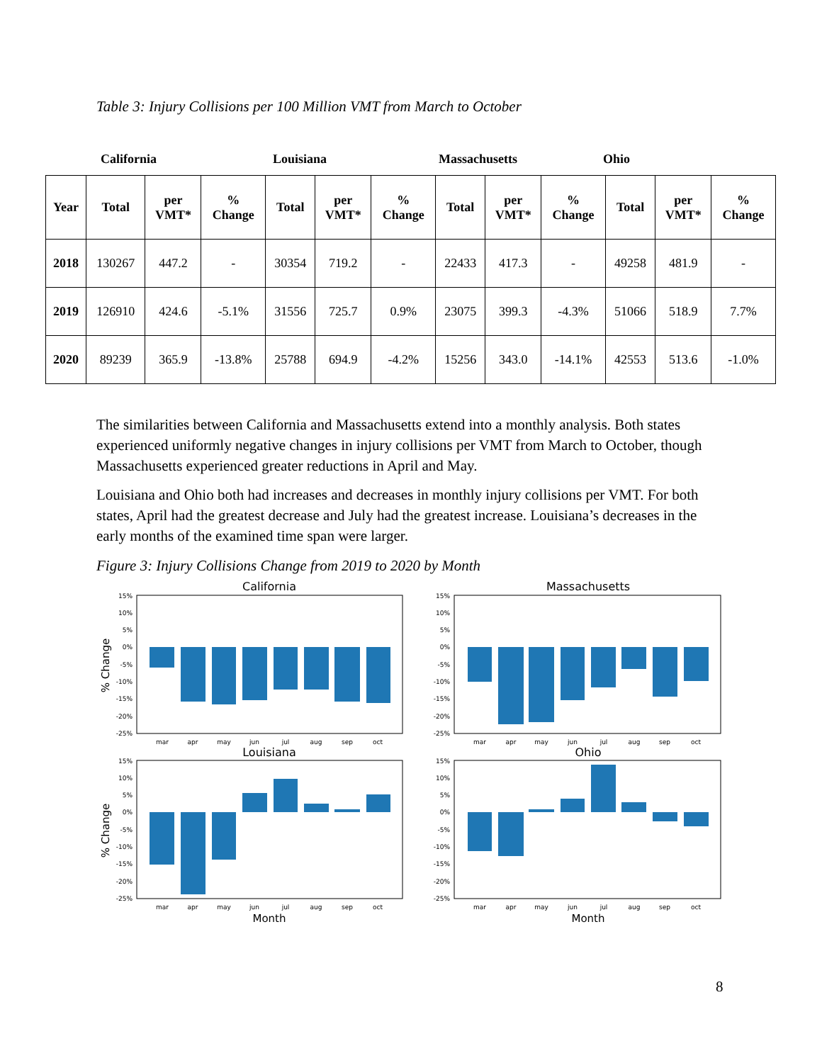Table 3: Injury Collisions per 100 Million VMT from March to October
California Louisiana Massachusetts Ohio
| Year | Total | per VMT* | % Change | Total | per VMT* | % Change | Total | per VMT* | % Change | Total | per VMT* | % Change |
| --- | --- | --- | --- | --- | --- | --- | --- | --- | --- | --- | --- | --- |
| 2018 | 130267 | 447.2 | - | 30354 | 719.2 | - | 22433 | 417.3 | - | 49258 | 481.9 | - |
| 2019 | 126910 | 424.6 | -5.1% | 31556 | 725.7 | 0.9% | 23075 | 399.3 | -4.3% | 51066 | 518.9 | 7.7% |
| 2020 | 89239 | 365.9 | -13.8% | 25788 | 694.9 | -4.2% | 15256 | 343.0 | -14.1% | 42553 | 513.6 | -1.0% |
The similarities between California and Massachusetts extend into a monthly analysis. Both states experienced uniformly negative changes in injury collisions per VMT from March to October, though Massachusetts experienced greater reductions in April and May.
Louisiana and Ohio both had increases and decreases in monthly injury collisions per VMT. For both states, April had the greatest decrease and July had the greatest increase. Louisiana’s decreases in the early months of the examined time span were larger.
Figure 3: Injury Collisions Change from 2019 to 2020 by Month
California
Massachusetts
Louisiana
Ohio
15%
10%
5%
0%
-5%
-10%
-15%
-20%
-25%
15%
10%
5%
0%
-5%
-10%
-15%
-20%
-25%
15%
10%
5%
0%
-5%
-10%
-15%
-20%
-25%
15%
10%
5%
0%
-5%
-10%
-15%
-20%
-25%
mar
apr
may
jun
jul
aug
sep
oct
mar
apr
may
jun
jul
aug
sep
oct
mar
apr
may
jun
jul
aug
sep
oct
mar
apr
may
jun
jul
aug
sep
oct
Month
Month
% Change
% Change
8